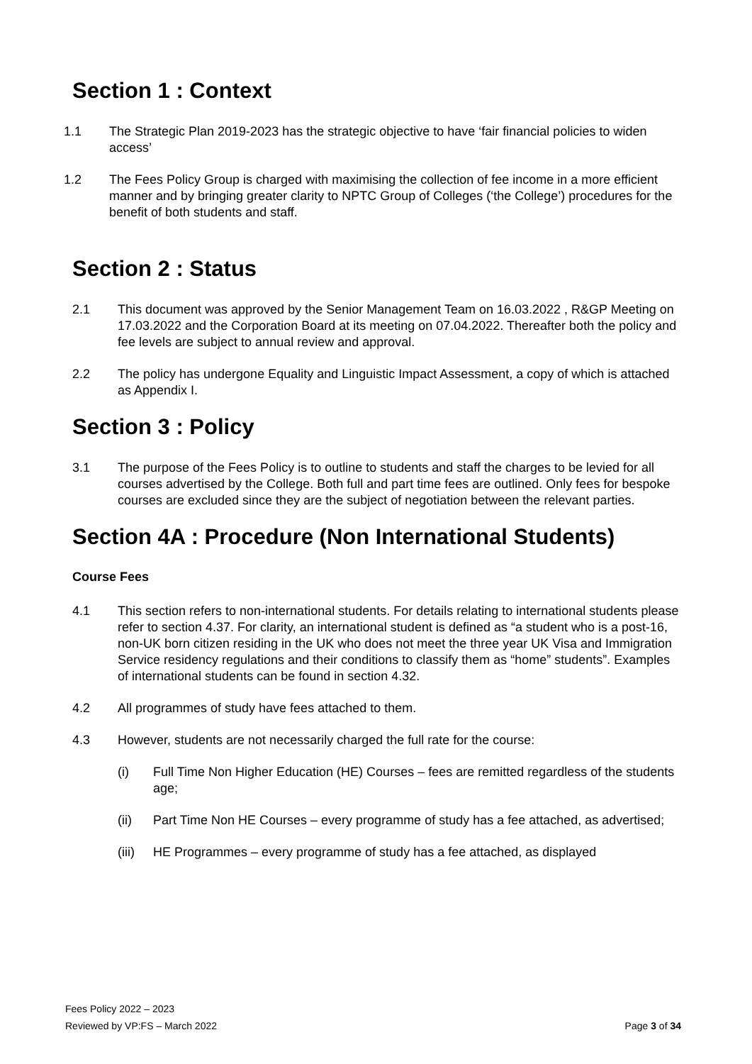Section 1 : Context
1.1 The Strategic Plan 2019-2023 has the strategic objective to have ‘fair financial policies to widen access’
1.2 The Fees Policy Group is charged with maximising the collection of fee income in a more efficient manner and by bringing greater clarity to NPTC Group of Colleges (‘the College’) procedures for the benefit of both students and staff.
Section 2 : Status
2.1 This document was approved by the Senior Management Team on 16.03.2022 , R&GP Meeting on 17.03.2022 and the Corporation Board at its meeting on 07.04.2022. Thereafter both the policy and fee levels are subject to annual review and approval.
2.2 The policy has undergone Equality and Linguistic Impact Assessment, a copy of which is attached as Appendix I.
Section 3 : Policy
3.1 The purpose of the Fees Policy is to outline to students and staff the charges to be levied for all courses advertised by the College. Both full and part time fees are outlined. Only fees for bespoke courses are excluded since they are the subject of negotiation between the relevant parties.
Section 4A : Procedure (Non International Students)
Course Fees
4.1 This section refers to non-international students. For details relating to international students please refer to section 4.37. For clarity, an international student is defined as “a student who is a post-16, non-UK born citizen residing in the UK who does not meet the three year UK Visa and Immigration Service residency regulations and their conditions to classify them as “home” students”. Examples of international students can be found in section 4.32.
4.2 All programmes of study have fees attached to them.
4.3 However, students are not necessarily charged the full rate for the course:
(i) Full Time Non Higher Education (HE) Courses – fees are remitted regardless of the students age;
(ii) Part Time Non HE Courses – every programme of study has a fee attached, as advertised;
(iii)
HE Programmes – every programme of study has a fee attached, as displayed
Fees Policy 2022 – 2023
Reviewed by VP:FS – March 2022 Page 3 of 34